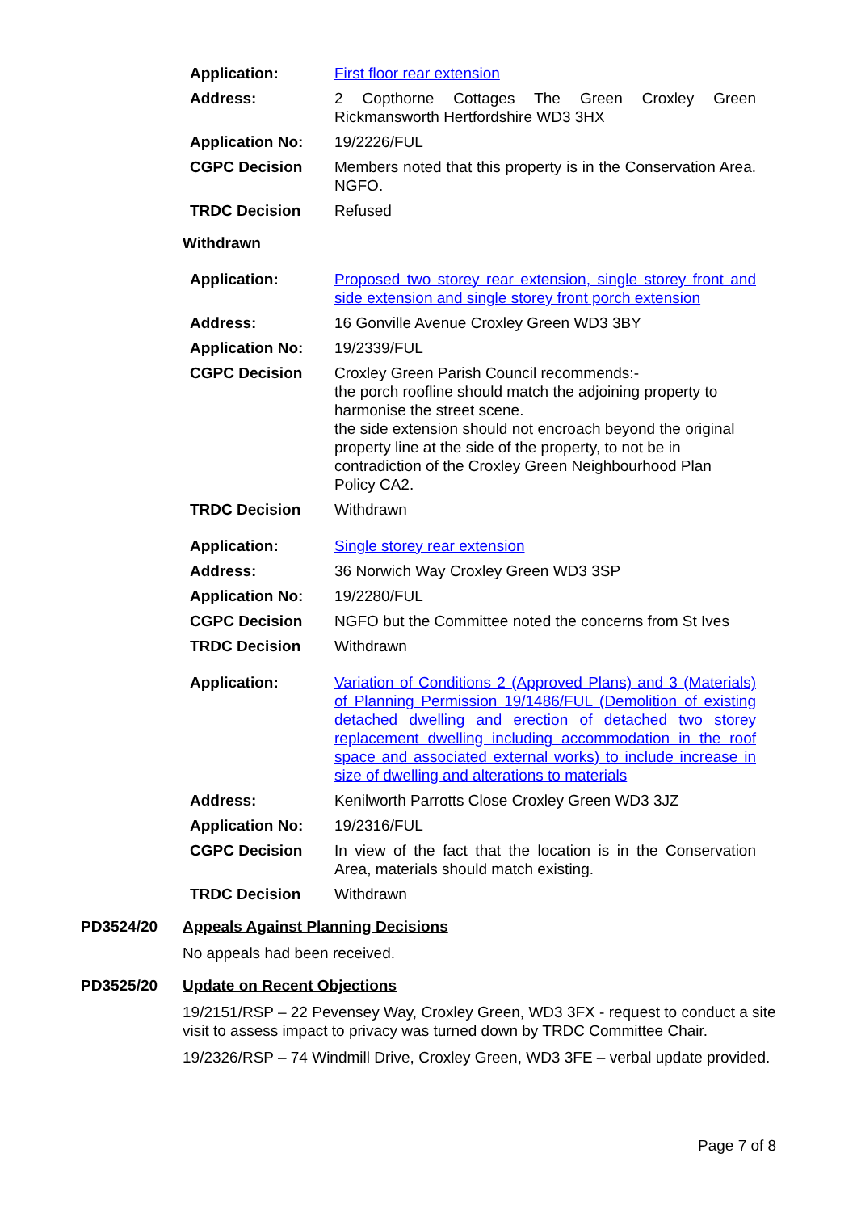| Application: | First floor rear extension |
| Address: | 2 Copthorne Cottages The Green Croxley Green Rickmansworth Hertfordshire WD3 3HX |
| Application No: | 19/2226/FUL |
| CGPC Decision | Members noted that this property is in the Conservation Area. NGFO. |
| TRDC Decision | Refused |
Withdrawn
| Application: | Proposed two storey rear extension, single storey front and side extension and single storey front porch extension |
| Address: | 16 Gonville Avenue Croxley Green WD3 3BY |
| Application No: | 19/2339/FUL |
| CGPC Decision | Croxley Green Parish Council recommends:- the porch roofline should match the adjoining property to harmonise the street scene. the side extension should not encroach beyond the original property line at the side of the property, to not be in contradiction of the Croxley Green Neighbourhood Plan Policy CA2. |
| TRDC Decision | Withdrawn |
| Application: | Single storey rear extension |
| Address: | 36 Norwich Way Croxley Green WD3 3SP |
| Application No: | 19/2280/FUL |
| CGPC Decision | NGFO but the Committee noted the concerns from St Ives |
| TRDC Decision | Withdrawn |
| Application: | Variation of Conditions 2 (Approved Plans) and 3 (Materials) of Planning Permission 19/1486/FUL (Demolition of existing detached dwelling and erection of detached two storey replacement dwelling including accommodation in the roof space and associated external works) to include increase in size of dwelling and alterations to materials |
| Address: | Kenilworth Parrotts Close Croxley Green WD3 3JZ |
| Application No: | 19/2316/FUL |
| CGPC Decision | In view of the fact that the location is in the Conservation Area, materials should match existing. |
| TRDC Decision | Withdrawn |
PD3524/20 Appeals Against Planning Decisions
No appeals had been received.
PD3525/20 Update on Recent Objections
19/2151/RSP – 22 Pevensey Way, Croxley Green, WD3 3FX - request to conduct a site visit to assess impact to privacy was turned down by TRDC Committee Chair.
19/2326/RSP – 74 Windmill Drive, Croxley Green, WD3 3FE – verbal update provided.
Page 7 of 8